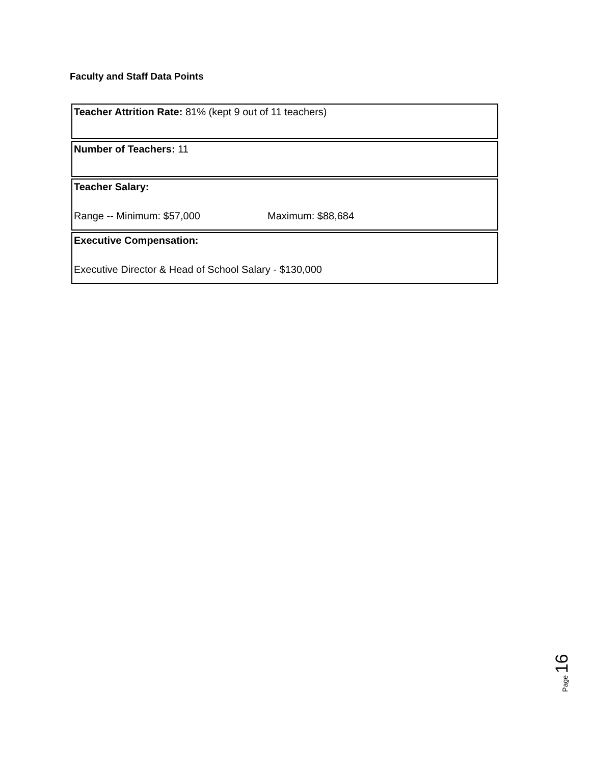Faculty and Staff Data Points
Teacher Attrition Rate: 81% (kept 9 out of 11 teachers)
Number of Teachers: 11
Teacher Salary:
Range -- Minimum: $57,000 Maximum: $88,684
Executive Compensation:
Executive Director & Head of School Salary - $130,000
Page 16